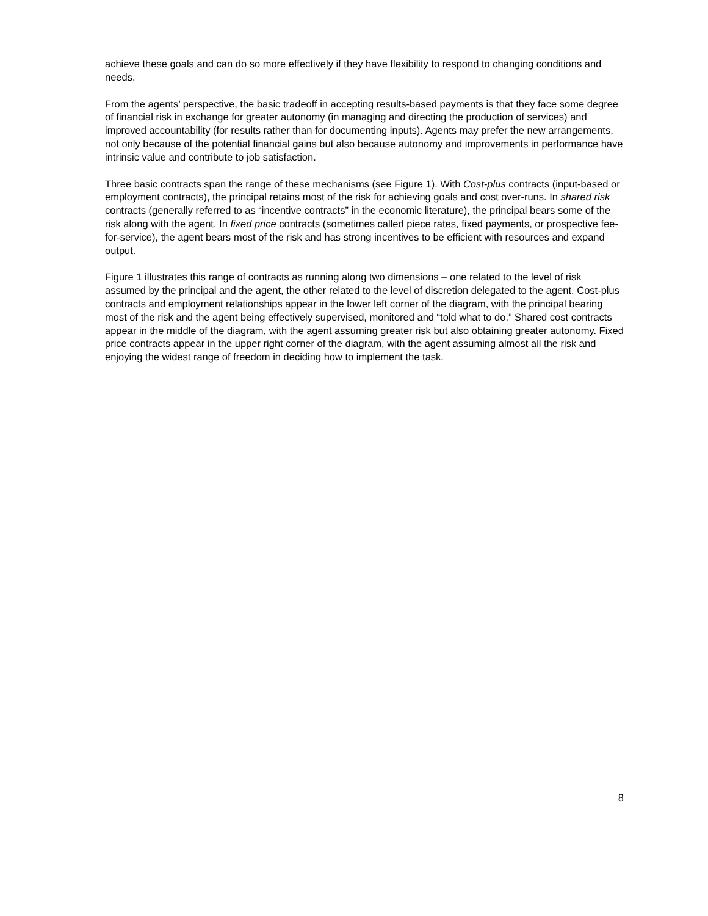achieve these goals and can do so more effectively if they have flexibility to respond to changing conditions and needs.
From the agents’ perspective, the basic tradeoff in accepting results-based payments is that they face some degree of financial risk in exchange for greater autonomy (in managing and directing the production of services) and improved accountability (for results rather than for documenting inputs). Agents may prefer the new arrangements, not only because of the potential financial gains but also because autonomy and improvements in performance have intrinsic value and contribute to job satisfaction.
Three basic contracts span the range of these mechanisms (see Figure 1). With Cost-plus contracts (input-based or employment contracts), the principal retains most of the risk for achieving goals and cost over-runs. In shared risk contracts (generally referred to as “incentive contracts” in the economic literature), the principal bears some of the risk along with the agent. In fixed price contracts (sometimes called piece rates, fixed payments, or prospective fee-for-service), the agent bears most of the risk and has strong incentives to be efficient with resources and expand output.
Figure 1 illustrates this range of contracts as running along two dimensions – one related to the level of risk assumed by the principal and the agent, the other related to the level of discretion delegated to the agent. Cost-plus contracts and employment relationships appear in the lower left corner of the diagram, with the principal bearing most of the risk and the agent being effectively supervised, monitored and “told what to do.” Shared cost contracts appear in the middle of the diagram, with the agent assuming greater risk but also obtaining greater autonomy. Fixed price contracts appear in the upper right corner of the diagram, with the agent assuming almost all the risk and enjoying the widest range of freedom in deciding how to implement the task.
8